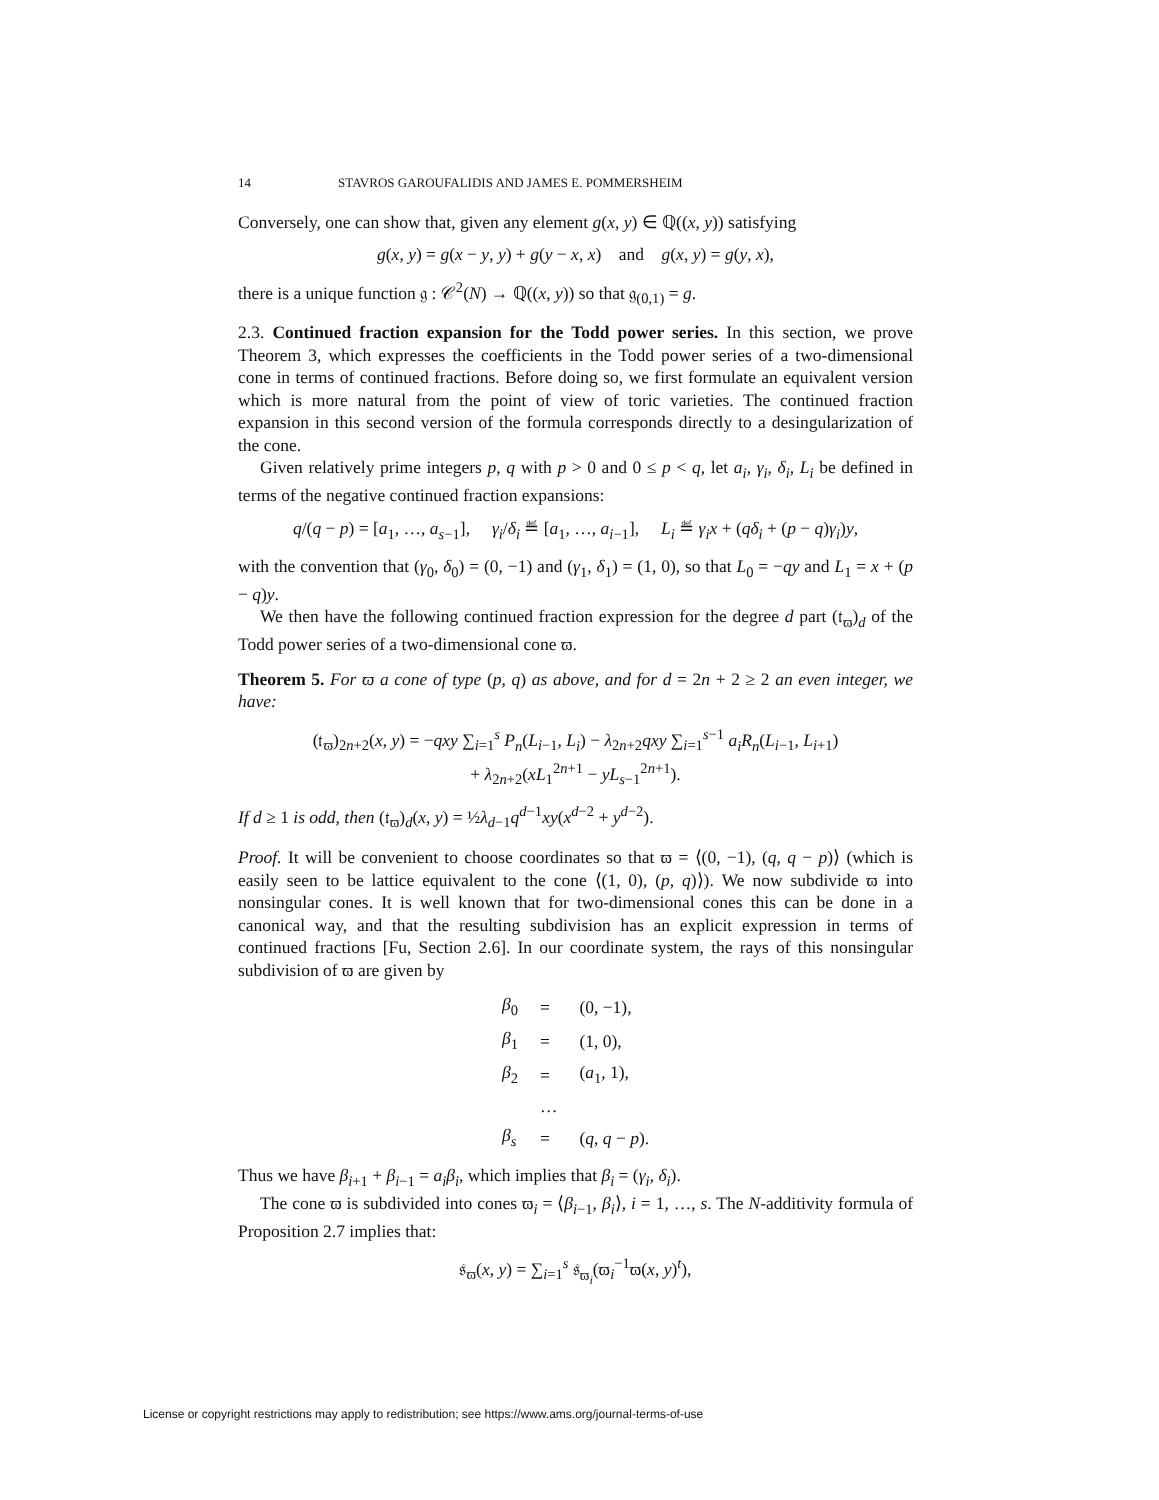14 STAVROS GAROUFALIDIS AND JAMES E. POMMERSHEIM
Conversely, one can show that, given any element g(x, y) ∈ ℚ((x, y)) satisfying
g(x, y) = g(x − y, y) + g(y − x, x) and g(x, y) = g(y, x),
there is a unique function 𝔤 : 𝒞<sup>2</sup>(N) → ℚ((x, y)) so that 𝔤<sub>(0,1)</sub> = g.
2.3. Continued fraction expansion for the Todd power series. In this section, we prove Theorem 3, which expresses the coefficients in the Todd power series of a two-dimensional cone in terms of continued fractions. Before doing so, we first formulate an equivalent version which is more natural from the point of view of toric varieties. The continued fraction expansion in this second version of the formula corresponds directly to a desingularization of the cone.
Given relatively prime integers p, q with p > 0 and 0 ≤ p < q, let a<sub>i</sub>, γ<sub>i</sub>, δ<sub>i</sub>, L<sub>i</sub> be defined in terms of the negative continued fraction expansions:
q/(q − p) = [a<sub>1</sub>, …, a<sub>s−1</sub>], γ<sub>i</sub>/δ<sub>i</sub> ≝ [a<sub>1</sub>, …, a<sub>i−1</sub>], L<sub>i</sub> ≝ γ<sub>i</sub>x + (qδ<sub>i</sub> + (p − q)γ<sub>i</sub>)y,
with the convention that (γ<sub>0</sub>, δ<sub>0</sub>) = (0, −1) and (γ<sub>1</sub>, δ<sub>1</sub>) = (1, 0), so that L<sub>0</sub> = −qy and L<sub>1</sub> = x + (p − q)y.
We then have the following continued fraction expression for the degree d part (𝔱<sub>ϖ</sub>)<sub>d</sub> of the Todd power series of a two-dimensional cone ϖ.
Theorem 5. For ϖ a cone of type (p, q) as above, and for d = 2n + 2 ≥ 2 an even integer, we have:
(𝔱<sub>ϖ</sub>)<sub>2n+2</sub>(x, y) = −qxy ∑<sub>i=1</sub><sup>s</sup> P<sub>n</sub>(L<sub>i−1</sub>, L<sub>i</sub>) − λ<sub>2n+2</sub>qxy ∑<sub>i=1</sub><sup>s−1</sup> a<sub>i</sub>R<sub>n</sub>(L<sub>i−1</sub>, L<sub>i+1</sub>)
+ λ<sub>2n+2</sub>(xL<sub>1</sub><sup>2n+1</sup> − yL<sub>s−1</sub><sup>2n+1</sup>).
If d ≥ 1 is odd, then (𝔱<sub>ϖ</sub>)<sub>d</sub>(x, y) = ½λ<sub>d−1</sub>q<sup>d−1</sup>xy(x<sup>d−2</sup> + y<sup>d−2</sup>).
Proof. It will be convenient to choose coordinates so that ϖ = ⟨(0, −1), (q, q − p)⟩ (which is easily seen to be lattice equivalent to the cone ⟨(1, 0), (p, q)⟩). We now subdivide ϖ into nonsingular cones. It is well known that for two-dimensional cones this can be done in a canonical way, and that the resulting subdivision has an explicit expression in terms of continued fractions [Fu, Section 2.6]. In our coordinate system, the rays of this nonsingular subdivision of ϖ are given by
| β<sub>0</sub> | = | (0, −1), |
| β<sub>1</sub> | = | (1, 0), |
| β<sub>2</sub> | = | ( a<sub>1</sub>, 1), |
| | … | |
| β<sub>s</sub> | = | ( q , q − p ). |
Thus we have β<sub>i+1</sub> + β<sub>i−1</sub> = a<sub>i</sub>β<sub>i</sub>, which implies that β<sub>i</sub> = (γ<sub>i</sub>, δ<sub>i</sub>).
The cone ϖ is subdivided into cones ϖ<sub>i</sub> = ⟨β<sub>i−1</sub>, β<sub>i</sub>⟩, i = 1, …, s. The N-additivity formula of Proposition 2.7 implies that:
𝔰<sub>ϖ</sub>(x, y) = ∑<sub>i=1</sub><sup>s</sup> 𝔰<sub>ϖ<sub>i</sub></sub>(ϖ<sub>i</sub><sup>−1</sup>ϖ(x, y)<sup>t</sup>),
License or copyright restrictions may apply to redistribution; see https://www.ams.org/journal-terms-of-use